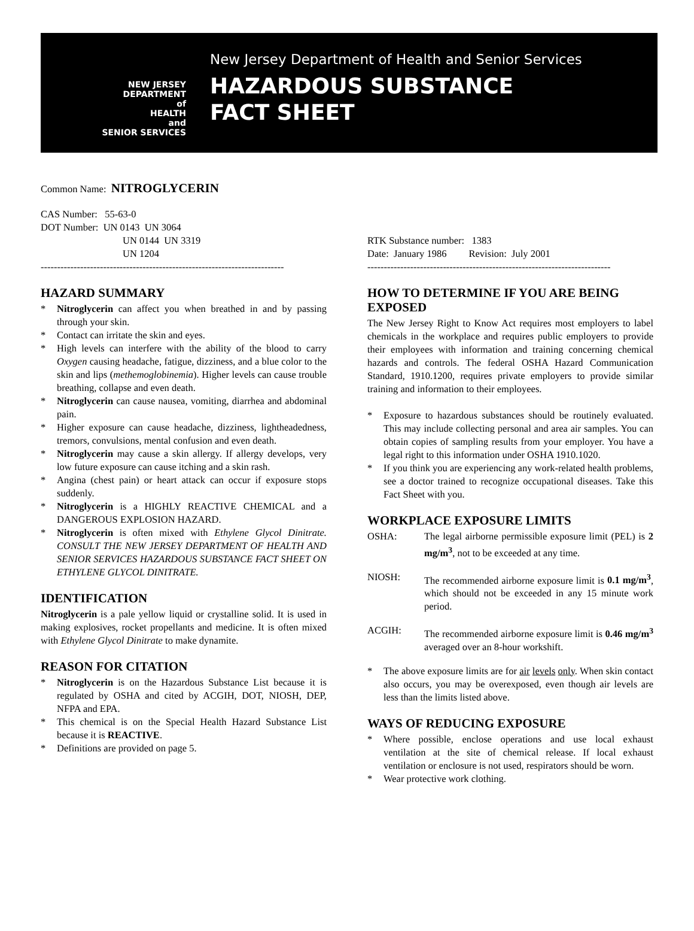NEW JERSEY
DEPARTMENT
of
HEALTH
and
SENIOR SERVICES
New Jersey Department of Health and Senior Services
HAZARDOUS SUBSTANCE
FACT SHEET
Common Name: NITROGLYCERIN
CAS Number: 55-63-0
DOT Number: UN 0143 UN 3064
UN 0144 UN 3319
UN 1204
--------------------------------------------------------------------------
HAZARD SUMMARY
* Nitroglycerin can affect you when breathed in and by passing through your skin.
* Contact can irritate the skin and eyes.
* High levels can interfere with the ability of the blood to carry Oxygen causing headache, fatigue, dizziness, and a blue color to the skin and lips (methemoglobinemia). Higher levels can cause trouble breathing, collapse and even death.
* Nitroglycerin can cause nausea, vomiting, diarrhea and abdominal pain.
* Higher exposure can cause headache, dizziness, lightheadedness, tremors, convulsions, mental confusion and even death.
* Nitroglycerin may cause a skin allergy. If allergy develops, very low future exposure can cause itching and a skin rash.
* Angina (chest pain) or heart attack can occur if exposure stops suddenly.
* Nitroglycerin is a HIGHLY REACTIVE CHEMICAL and a DANGEROUS EXPLOSION HAZARD.
* Nitroglycerin is often mixed with Ethylene Glycol Dinitrate. CONSULT THE NEW JERSEY DEPARTMENT OF HEALTH AND SENIOR SERVICES HAZARDOUS SUBSTANCE FACT SHEET ON ETHYLENE GLYCOL DINITRATE.
IDENTIFICATION
Nitroglycerin is a pale yellow liquid or crystalline solid. It is used in making explosives, rocket propellants and medicine. It is often mixed with Ethylene Glycol Dinitrate to make dynamite.
REASON FOR CITATION
* Nitroglycerin is on the Hazardous Substance List because it is regulated by OSHA and cited by ACGIH, DOT, NIOSH, DEP, NFPA and EPA.
* This chemical is on the Special Health Hazard Substance List because it is REACTIVE.
* Definitions are provided on page 5.
RTK Substance number: 1383
Date: January 1986 Revision: July 2001
--------------------------------------------------------------------------
HOW TO DETERMINE IF YOU ARE BEING EXPOSED
The New Jersey Right to Know Act requires most employers to label chemicals in the workplace and requires public employers to provide their employees with information and training concerning chemical hazards and controls. The federal OSHA Hazard Communication Standard, 1910.1200, requires private employers to provide similar training and information to their employees.
* Exposure to hazardous substances should be routinely evaluated. This may include collecting personal and area air samples. You can obtain copies of sampling results from your employer. You have a legal right to this information under OSHA 1910.1020.
* If you think you are experiencing any work-related health problems, see a doctor trained to recognize occupational diseases. Take this Fact Sheet with you.
WORKPLACE EXPOSURE LIMITS
OSHA: The legal airborne permissible exposure limit (PEL) is 2 mg/m<sup>3</sup>, not to be exceeded at any time.
NIOSH: The recommended airborne exposure limit is 0.1 mg/m<sup>3</sup>, which should not be exceeded in any 15 minute work period.
ACGIH: The recommended airborne exposure limit is 0.46 mg/m<sup>3</sup> averaged over an 8-hour workshift.
* The above exposure limits are for air levels only. When skin contact also occurs, you may be overexposed, even though air levels are less than the limits listed above.
WAYS OF REDUCING EXPOSURE
* Where possible, enclose operations and use local exhaust ventilation at the site of chemical release. If local exhaust ventilation or enclosure is not used, respirators should be worn.
* Wear protective work clothing.